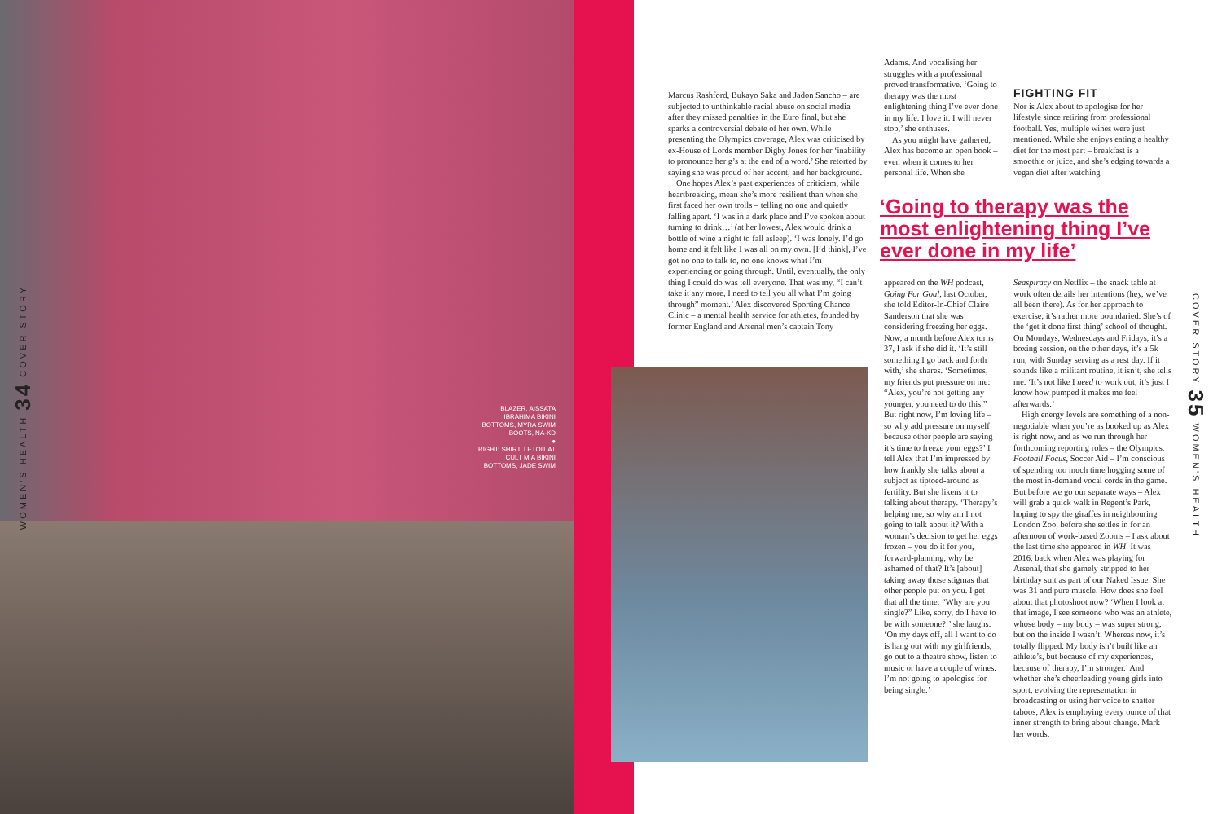WOMEN'S HEALTH 34 COVER STORY
BLAZER, AISSATA IBRAHIMA BIKINI BOTTOMS, MYRA SWIM BOOTS, NA-KD
●
RIGHT: SHIRT, LETOIT AT CULT MIA BIKINI BOTTOMS, JADE SWIM
Marcus Rashford, Bukayo Saka and Jadon Sancho – are subjected to unthinkable racial abuse on social media after they missed penalties in the Euro final, but she sparks a controversial debate of her own. While presenting the Olympics coverage, Alex was criticised by ex-House of Lords member Digby Jones for her ‘inability to pronounce her g’s at the end of a word.’ She retorted by saying she was proud of her accent, and her background.
One hopes Alex’s past experiences of criticism, while heartbreaking, mean she’s more resilient than when she first faced her own trolls – telling no one and quietly falling apart. ‘I was in a dark place and I’ve spoken about turning to drink…’ (at her lowest, Alex would drink a bottle of wine a night to fall asleep). ‘I was lonely. I’d go home and it felt like I was all on my own. [I’d think], I’ve got no one to talk to, no one knows what I’m experiencing or going through. Until, eventually, the only thing I could do was tell everyone. That was my, “I can’t take it any more, I need to tell you all what I’m going through” moment.’ Alex discovered Sporting Chance Clinic – a mental health service for athletes, founded by former England and Arsenal men’s captain Tony
Adams. And vocalising her struggles with a professional proved transformative. ‘Going to therapy was the most enlightening thing I’ve ever done in my life. I love it. I will never stop,’ she enthuses.
As you might have gathered, Alex has become an open book – even when it comes to her personal life. When she
FIGHTING FIT
Nor is Alex about to apologise for her lifestyle since retiring from professional football. Yes, multiple wines were just mentioned. While she enjoys eating a healthy diet for the most part – breakfast is a smoothie or juice, and she’s edging towards a vegan diet after watching
‘Going to therapy was the most enlightening thing I’ve ever done in my life’
appeared on the WH podcast, Going For Goal, last October, she told Editor-In-Chief Claire Sanderson that she was considering freezing her eggs. Now, a month before Alex turns 37, I ask if she did it. ‘It’s still something I go back and forth with,’ she shares. ‘Sometimes, my friends put pressure on me: “Alex, you’re not getting any younger, you need to do this.” But right now, I’m loving life – so why add pressure on myself because other people are saying it’s time to freeze your eggs?’ I tell Alex that I’m impressed by how frankly she talks about a subject as tiptoed-around as fertility. But she likens it to talking about therapy. ‘Therapy’s helping me, so why am I not going to talk about it? With a woman’s decision to get her eggs frozen – you do it for you, forward-planning, why be ashamed of that? It’s [about] taking away those stigmas that other people put on you. I get that all the time: “Why are you single?” Like, sorry, do I have to be with someone?!’ she laughs. ‘On my days off, all I want to do is hang out with my girlfriends, go out to a theatre show, listen to music or have a couple of wines. I’m not going to apologise for being single.’
Seaspiracy on Netflix – the snack table at work often derails her intentions (hey, we’ve all been there). As for her approach to exercise, it’s rather more boundaried. She’s of the ‘get it done first thing’ school of thought. On Mondays, Wednesdays and Fridays, it’s a boxing session, on the other days, it’s a 5k run, with Sunday serving as a rest day. If it sounds like a militant routine, it isn’t, she tells me. ‘It’s not like I need to work out, it’s just I know how pumped it makes me feel afterwards.’
High energy levels are something of a non-negotiable when you’re as booked up as Alex is right now, and as we run through her forthcoming reporting roles – the Olympics, Football Focus, Soccer Aid – I’m conscious of spending too much time hogging some of the most in-demand vocal cords in the game. But before we go our separate ways – Alex will grab a quick walk in Regent’s Park, hoping to spy the giraffes in neighbouring London Zoo, before she settles in for an afternoon of work-based Zooms – I ask about the last time she appeared in WH. It was 2016, back when Alex was playing for Arsenal, that she gamely stripped to her birthday suit as part of our Naked Issue. She was 31 and pure muscle. How does she feel about that photoshoot now? ‘When I look at that image, I see someone who was an athlete, whose body – my body – was super strong, but on the inside I wasn’t. Whereas now, it’s totally flipped. My body isn’t built like an athlete’s, but because of my experiences, because of therapy, I’m stronger.’ And whether she’s cheerleading young girls into sport, evolving the representation in broadcasting or using her voice to shatter taboos, Alex is employing every ounce of that inner strength to bring about change. Mark her words.
COVER STORY 35 WOMEN'S HEALTH